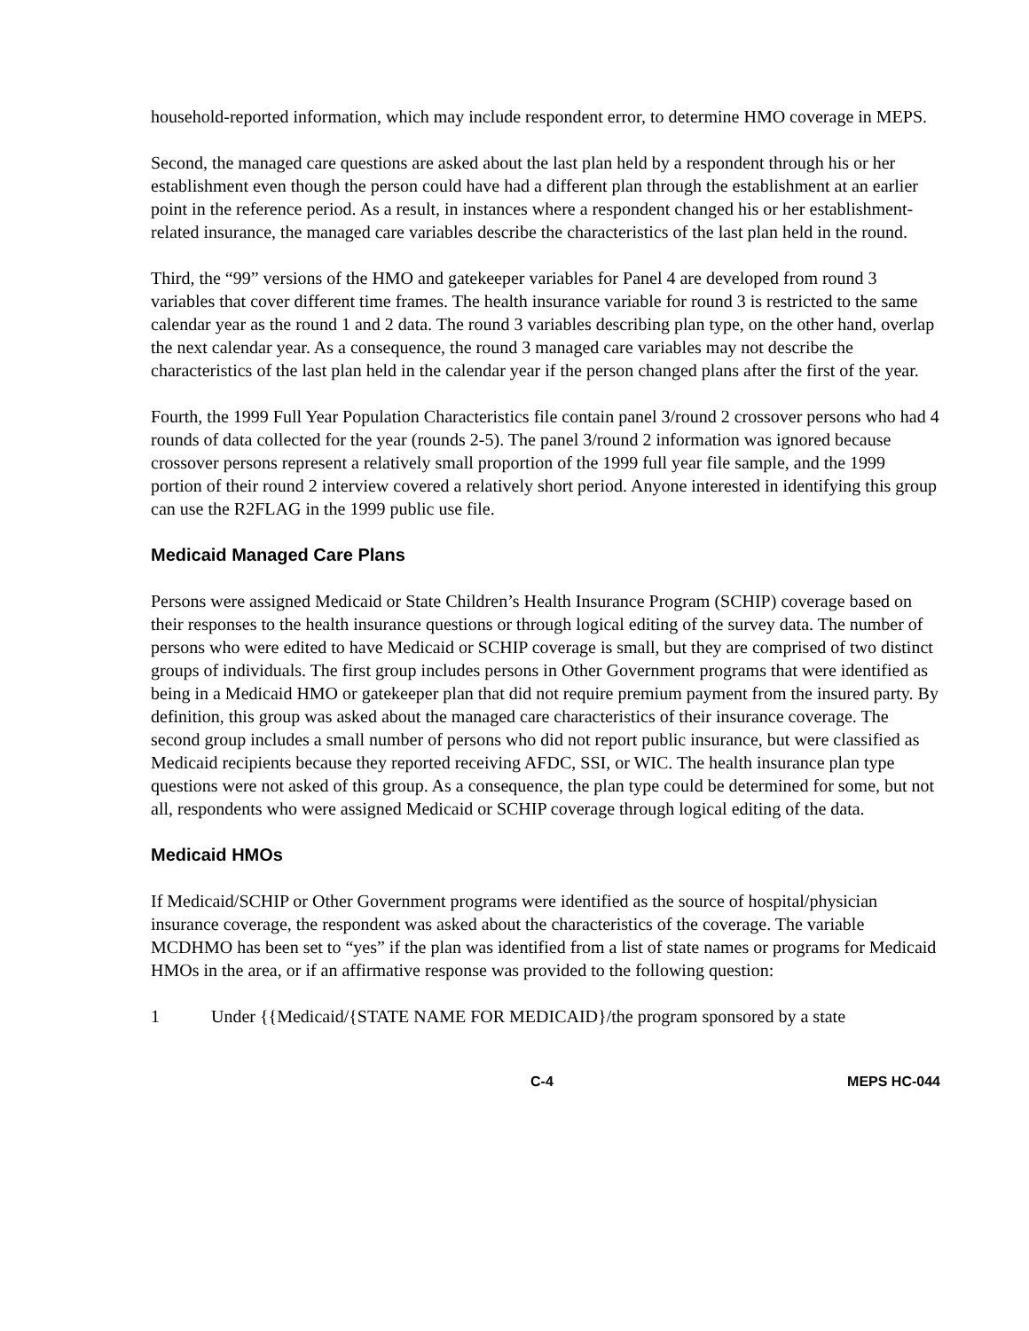household-reported information, which may include respondent error, to determine HMO coverage in MEPS.
Second, the managed care questions are asked about the last plan held by a respondent through his or her establishment even though the person could have had a different plan through the establishment at an earlier point in the reference period. As a result, in instances where a respondent changed his or her establishment-related insurance, the managed care variables describe the characteristics of the last plan held in the round.
Third, the “99” versions of the HMO and gatekeeper variables for Panel 4 are developed from round 3 variables that cover different time frames. The health insurance variable for round 3 is restricted to the same calendar year as the round 1 and 2 data. The round 3 variables describing plan type, on the other hand, overlap the next calendar year. As a consequence, the round 3 managed care variables may not describe the characteristics of the last plan held in the calendar year if the person changed plans after the first of the year.
Fourth, the 1999 Full Year Population Characteristics file contain panel 3/round 2 crossover persons who had 4 rounds of data collected for the year (rounds 2-5). The panel 3/round 2 information was ignored because crossover persons represent a relatively small proportion of the 1999 full year file sample, and the 1999 portion of their round 2 interview covered a relatively short period. Anyone interested in identifying this group can use the R2FLAG in the 1999 public use file.
Medicaid Managed Care Plans
Persons were assigned Medicaid or State Children’s Health Insurance Program (SCHIP) coverage based on their responses to the health insurance questions or through logical editing of the survey data. The number of persons who were edited to have Medicaid or SCHIP coverage is small, but they are comprised of two distinct groups of individuals. The first group includes persons in Other Government programs that were identified as being in a Medicaid HMO or gatekeeper plan that did not require premium payment from the insured party. By definition, this group was asked about the managed care characteristics of their insurance coverage. The second group includes a small number of persons who did not report public insurance, but were classified as Medicaid recipients because they reported receiving AFDC, SSI, or WIC. The health insurance plan type questions were not asked of this group. As a consequence, the plan type could be determined for some, but not all, respondents who were assigned Medicaid or SCHIP coverage through logical editing of the data.
Medicaid HMOs
If Medicaid/SCHIP or Other Government programs were identified as the source of hospital/physician insurance coverage, the respondent was asked about the characteristics of the coverage. The variable MCDHMO has been set to “yes” if the plan was identified from a list of state names or programs for Medicaid HMOs in the area, or if an affirmative response was provided to the following question:
1 Under {{Medicaid/{STATE NAME FOR MEDICAID}/the program sponsored by a state
C-4 MEPS HC-044